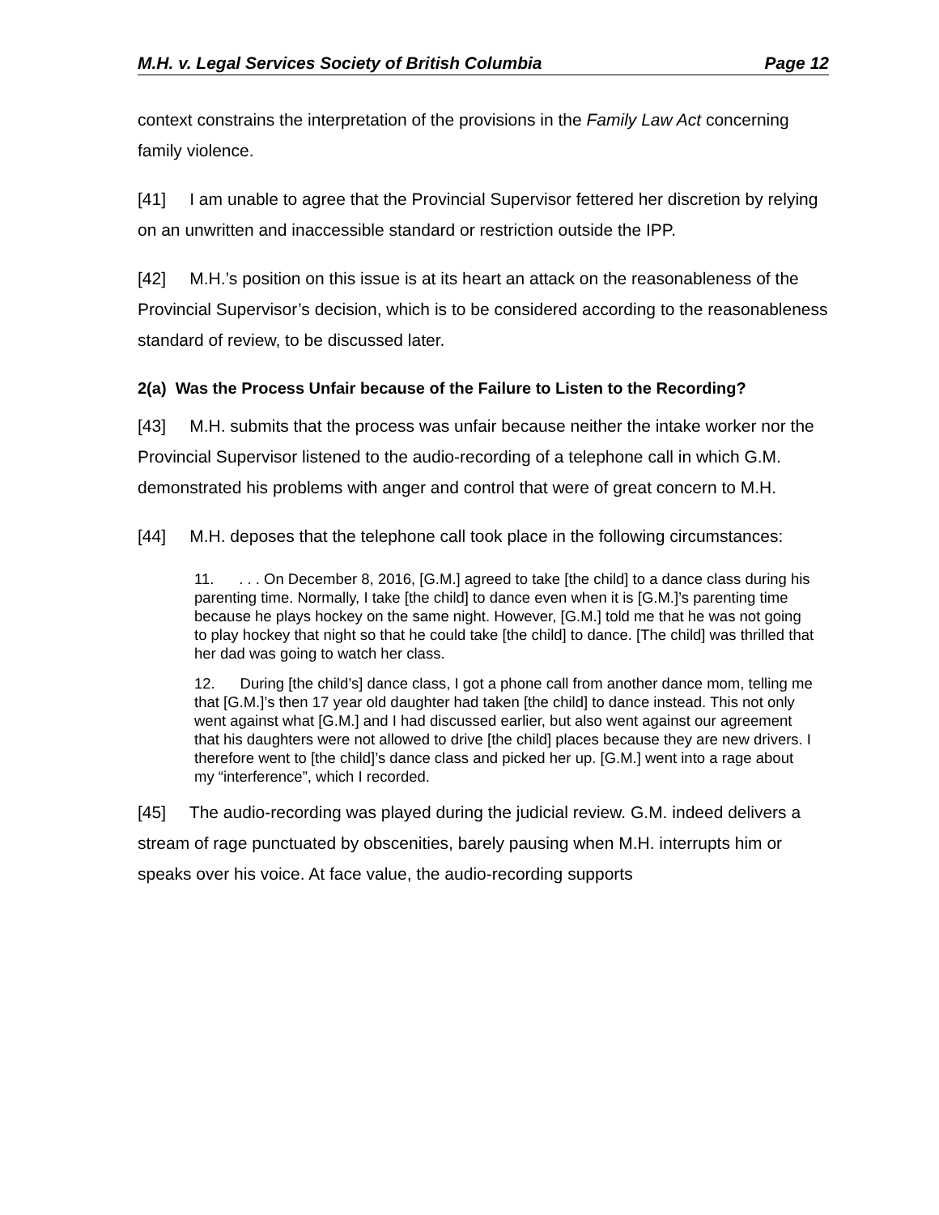M.H. v. Legal Services Society of British Columbia Page 12
context constrains the interpretation of the provisions in the Family Law Act concerning family violence.
[41] I am unable to agree that the Provincial Supervisor fettered her discretion by relying on an unwritten and inaccessible standard or restriction outside the IPP.
[42] M.H.’s position on this issue is at its heart an attack on the reasonableness of the Provincial Supervisor’s decision, which is to be considered according to the reasonableness standard of review, to be discussed later.
2(a) Was the Process Unfair because of the Failure to Listen to the Recording?
[43] M.H. submits that the process was unfair because neither the intake worker nor the Provincial Supervisor listened to the audio-recording of a telephone call in which G.M. demonstrated his problems with anger and control that were of great concern to M.H.
[44] M.H. deposes that the telephone call took place in the following circumstances:
11. . . . On December 8, 2016, [G.M.] agreed to take [the child] to a dance class during his parenting time. Normally, I take [the child] to dance even when it is [G.M.]’s parenting time because he plays hockey on the same night. However, [G.M.] told me that he was not going to play hockey that night so that he could take [the child] to dance. [The child] was thrilled that her dad was going to watch her class.
12. During [the child’s] dance class, I got a phone call from another dance mom, telling me that [G.M.]’s then 17 year old daughter had taken [the child] to dance instead. This not only went against what [G.M.] and I had discussed earlier, but also went against our agreement that his daughters were not allowed to drive [the child] places because they are new drivers. I therefore went to [the child]’s dance class and picked her up. [G.M.] went into a rage about my “interference”, which I recorded.
[45] The audio-recording was played during the judicial review. G.M. indeed delivers a stream of rage punctuated by obscenities, barely pausing when M.H. interrupts him or speaks over his voice. At face value, the audio-recording supports